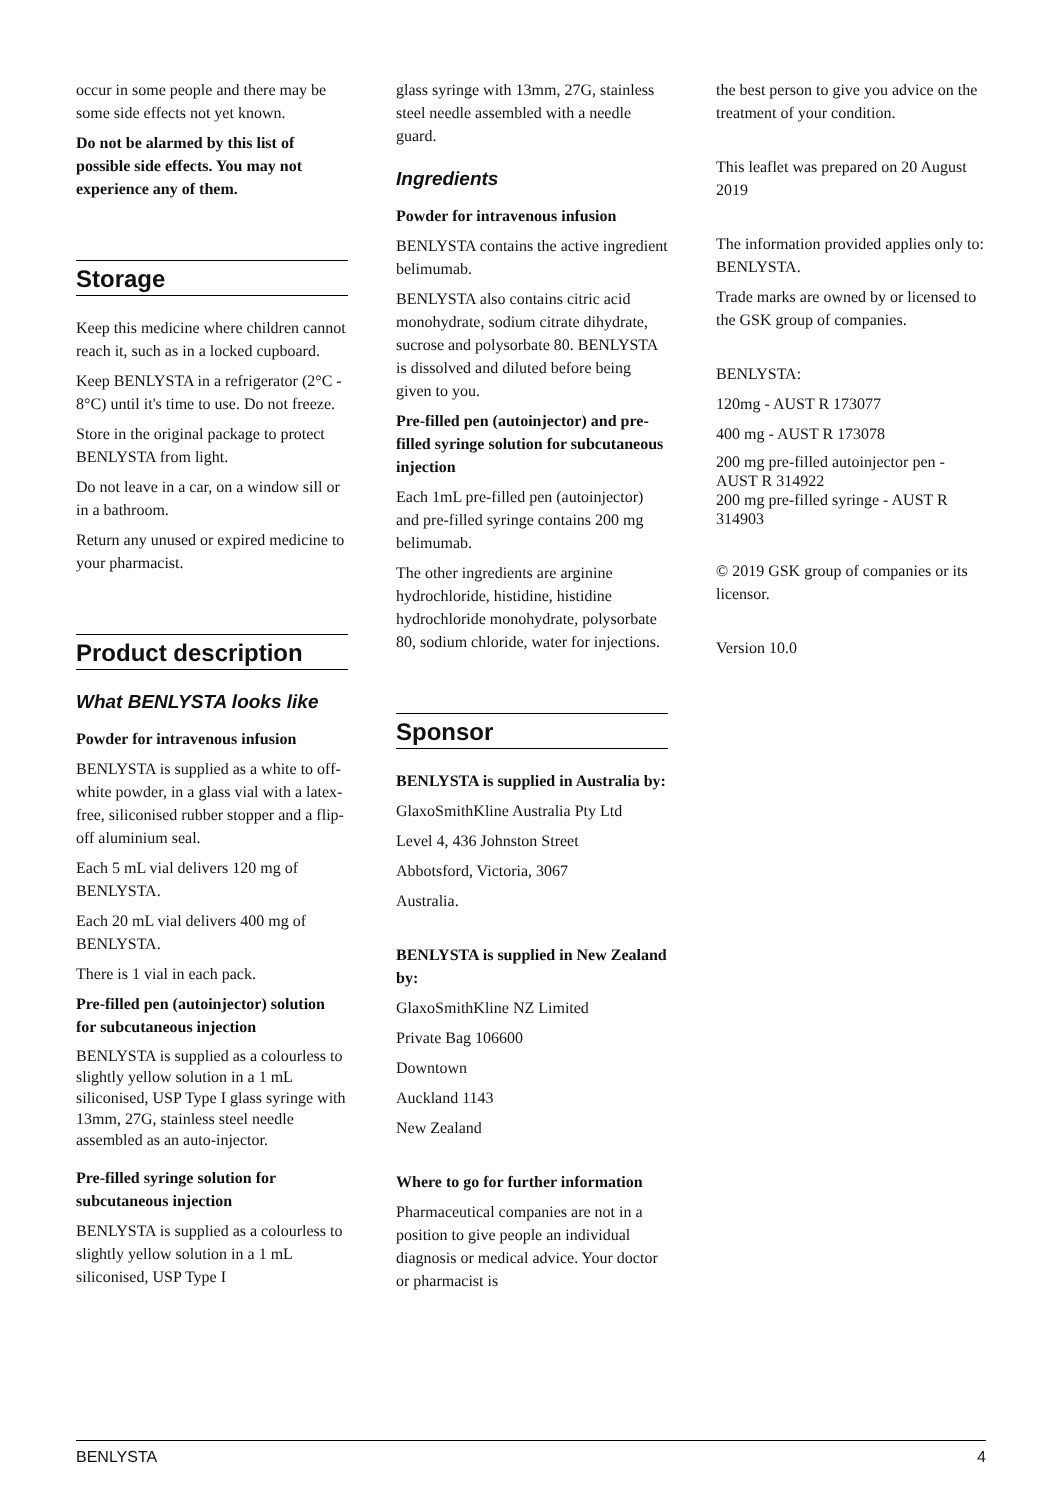occur in some people and there may be some side effects not yet known.
Do not be alarmed by this list of possible side effects. You may not experience any of them.
Storage
Keep this medicine where children cannot reach it, such as in a locked cupboard.
Keep BENLYSTA in a refrigerator (2°C - 8°C) until it's time to use. Do not freeze.
Store in the original package to protect BENLYSTA from light.
Do not leave in a car, on a window sill or in a bathroom.
Return any unused or expired medicine to your pharmacist.
Product description
What BENLYSTA looks like
Powder for intravenous infusion
BENLYSTA is supplied as a white to off-white powder, in a glass vial with a latex-free, siliconised rubber stopper and a flip-off aluminium seal.
Each 5 mL vial delivers 120 mg of BENLYSTA.
Each 20 mL vial delivers 400 mg of BENLYSTA.
There is 1 vial in each pack.
Pre-filled pen (autoinjector) solution for subcutaneous injection
BENLYSTA is supplied as a colourless to slightly yellow solution in a 1 mL siliconised, USP Type I glass syringe with 13mm, 27G, stainless steel needle assembled as an auto-injector.
Pre-filled syringe solution for subcutaneous injection
BENLYSTA is supplied as a colourless to slightly yellow solution in a 1 mL siliconised, USP Type I
glass syringe with 13mm, 27G, stainless steel needle assembled with a needle guard.
Ingredients
Powder for intravenous infusion
BENLYSTA contains the active ingredient belimumab.
BENLYSTA also contains citric acid monohydrate, sodium citrate dihydrate, sucrose and polysorbate 80. BENLYSTA is dissolved and diluted before being given to you.
Pre-filled pen (autoinjector) and pre-filled syringe solution for subcutaneous injection
Each 1mL pre-filled pen (autoinjector) and pre-filled syringe contains 200 mg belimumab.
The other ingredients are arginine hydrochloride, histidine, histidine hydrochloride monohydrate, polysorbate 80, sodium chloride, water for injections.
Sponsor
BENLYSTA is supplied in Australia by:
GlaxoSmithKline Australia Pty Ltd
Level 4, 436 Johnston Street
Abbotsford, Victoria, 3067
Australia.
BENLYSTA is supplied in New Zealand by:
GlaxoSmithKline NZ Limited
Private Bag 106600
Downtown
Auckland 1143
New Zealand
Where to go for further information
Pharmaceutical companies are not in a position to give people an individual diagnosis or medical advice. Your doctor or pharmacist is
the best person to give you advice on the treatment of your condition.
This leaflet was prepared on 20 August 2019
The information provided applies only to: BENLYSTA.
Trade marks are owned by or licensed to the GSK group of companies.
BENLYSTA:
120mg - AUST R 173077
400 mg - AUST R 173078
200 mg pre-filled autoinjector pen - AUST R 314922
200 mg pre-filled syringe - AUST R 314903
© 2019 GSK group of companies or its licensor.
Version 10.0
BENLYSTA 4